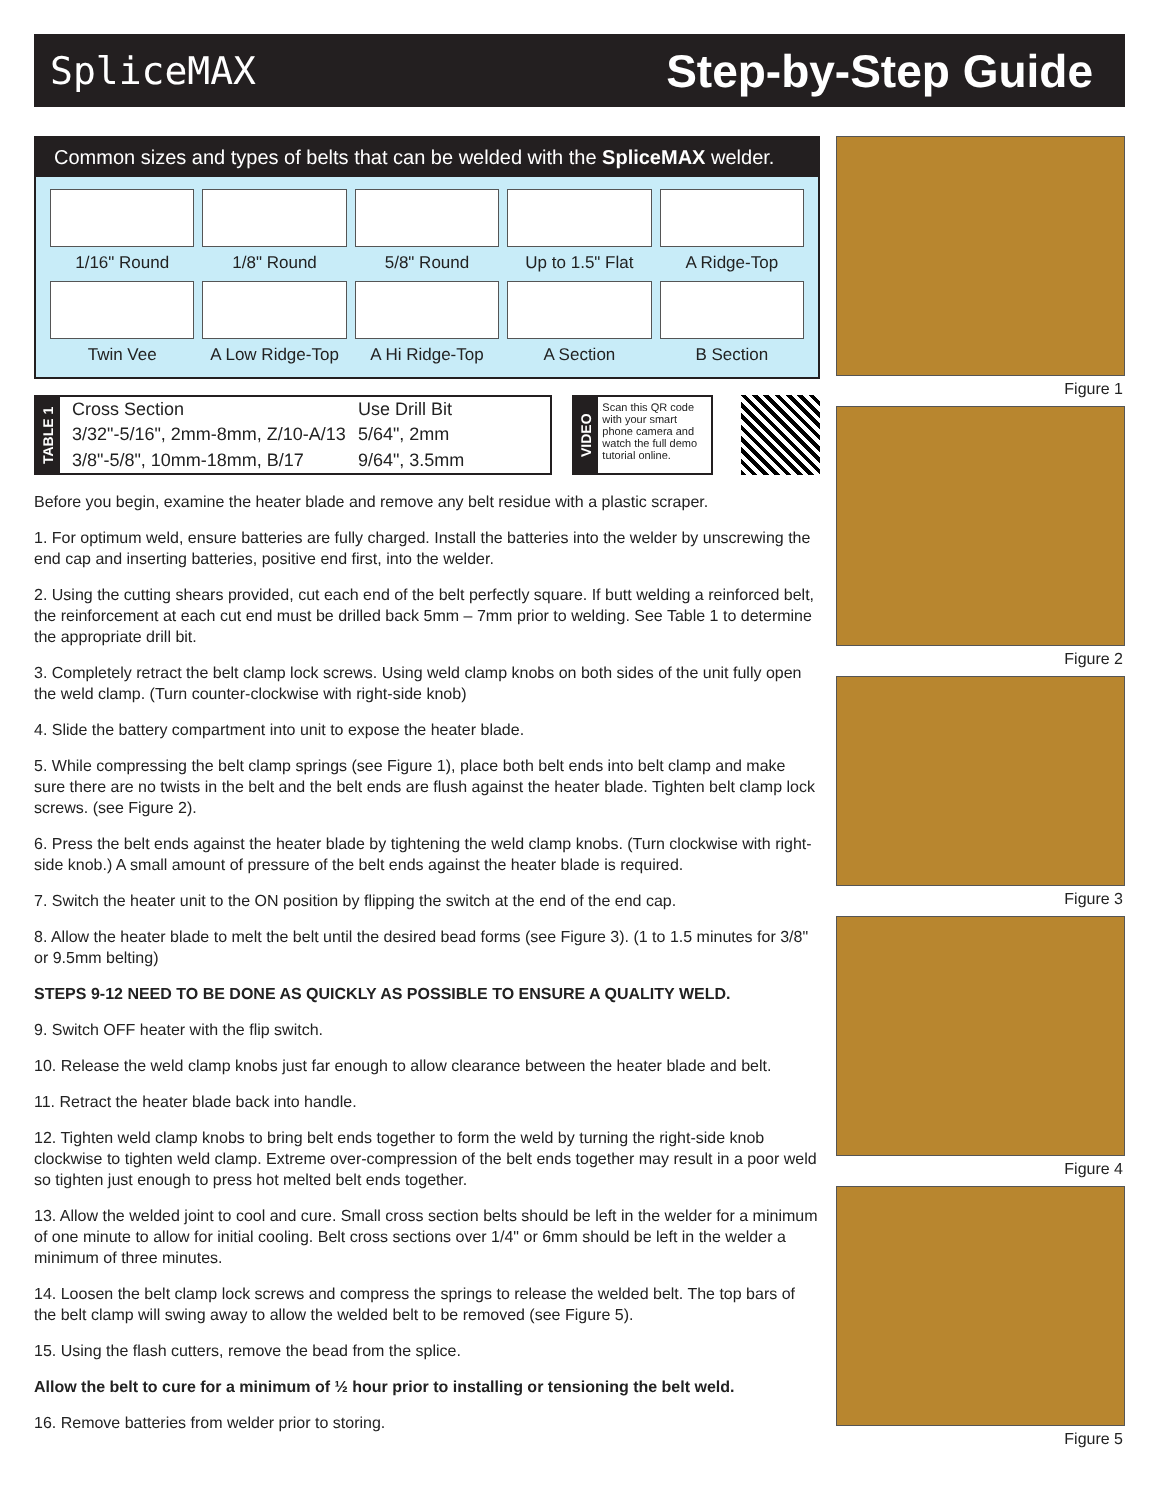SpliceMAX
Step-by-Step Guide
Common sizes and types of belts that can be welded with the SpliceMAX welder.
1/16" Round
1/8" Round
5/8" Round
Up to 1.5" Flat
A Ridge-Top
Twin Vee
A Low Ridge-Top
A Hi Ridge-Top
A Section
B Section
TABLE 1
| Cross Section | Use Drill Bit |
| --- | --- |
| 3/32"-5/16", 2mm-8mm, Z/10-A/13 | 5/64", 2mm |
| 3/8"-5/8", 10mm-18mm, B/17 | 9/64", 3.5mm |
VIDEO
Scan this QR code with your smart phone camera and watch the full demo tutorial online.
Before you begin, examine the heater blade and remove any belt residue with a plastic scraper.
1. For optimum weld, ensure batteries are fully charged. Install the batteries into the welder by unscrewing the end cap and inserting batteries, positive end first, into the welder.
2. Using the cutting shears provided, cut each end of the belt perfectly square. If butt welding a reinforced belt, the reinforcement at each cut end must be drilled back 5mm – 7mm prior to welding. See Table 1 to determine the appropriate drill bit.
3. Completely retract the belt clamp lock screws. Using weld clamp knobs on both sides of the unit fully open the weld clamp. (Turn counter-clockwise with right-side knob)
4. Slide the battery compartment into unit to expose the heater blade.
5. While compressing the belt clamp springs (see Figure 1), place both belt ends into belt clamp and make sure there are no twists in the belt and the belt ends are flush against the heater blade. Tighten belt clamp lock screws. (see Figure 2).
6. Press the belt ends against the heater blade by tightening the weld clamp knobs. (Turn clockwise with right-side knob.) A small amount of pressure of the belt ends against the heater blade is required.
7. Switch the heater unit to the ON position by flipping the switch at the end of the end cap.
8. Allow the heater blade to melt the belt until the desired bead forms (see Figure 3). (1 to 1.5 minutes for 3/8" or 9.5mm belting)
STEPS 9-12 NEED TO BE DONE AS QUICKLY AS POSSIBLE TO ENSURE A QUALITY WELD.
9. Switch OFF heater with the flip switch.
10. Release the weld clamp knobs just far enough to allow clearance between the heater blade and belt.
11. Retract the heater blade back into handle.
12. Tighten weld clamp knobs to bring belt ends together to form the weld by turning the right-side knob clockwise to tighten weld clamp. Extreme over-compression of the belt ends together may result in a poor weld so tighten just enough to press hot melted belt ends together.
13. Allow the welded joint to cool and cure. Small cross section belts should be left in the welder for a minimum of one minute to allow for initial cooling. Belt cross sections over 1/4" or 6mm should be left in the welder a minimum of three minutes.
14. Loosen the belt clamp lock screws and compress the springs to release the welded belt. The top bars of the belt clamp will swing away to allow the welded belt to be removed (see Figure 5).
15. Using the flash cutters, remove the bead from the splice.
Allow the belt to cure for a minimum of ½ hour prior to installing or tensioning the belt weld.
16. Remove batteries from welder prior to storing.
Figure 1
Figure 2
Figure 3
Figure 4
Figure 5